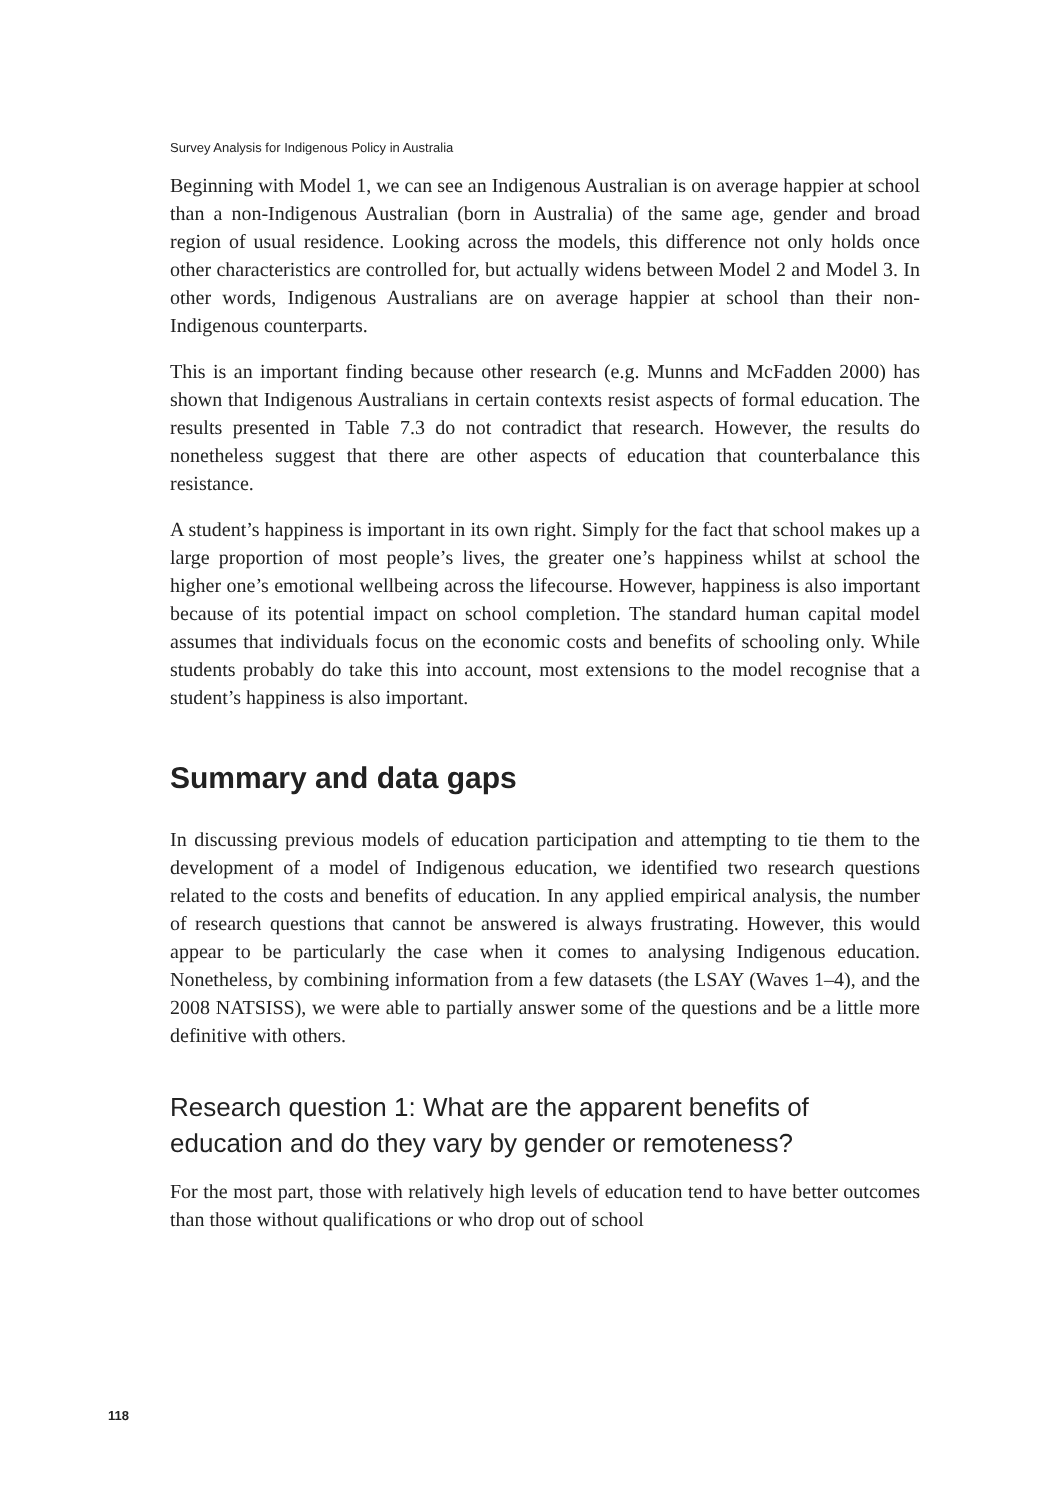Survey Analysis for Indigenous Policy in Australia
Beginning with Model 1, we can see an Indigenous Australian is on average happier at school than a non-Indigenous Australian (born in Australia) of the same age, gender and broad region of usual residence. Looking across the models, this difference not only holds once other characteristics are controlled for, but actually widens between Model 2 and Model 3. In other words, Indigenous Australians are on average happier at school than their non-Indigenous counterparts.
This is an important finding because other research (e.g. Munns and McFadden 2000) has shown that Indigenous Australians in certain contexts resist aspects of formal education. The results presented in Table 7.3 do not contradict that research. However, the results do nonetheless suggest that there are other aspects of education that counterbalance this resistance.
A student’s happiness is important in its own right. Simply for the fact that school makes up a large proportion of most people’s lives, the greater one’s happiness whilst at school the higher one’s emotional wellbeing across the lifecourse. However, happiness is also important because of its potential impact on school completion. The standard human capital model assumes that individuals focus on the economic costs and benefits of schooling only. While students probably do take this into account, most extensions to the model recognise that a student’s happiness is also important.
Summary and data gaps
In discussing previous models of education participation and attempting to tie them to the development of a model of Indigenous education, we identified two research questions related to the costs and benefits of education. In any applied empirical analysis, the number of research questions that cannot be answered is always frustrating. However, this would appear to be particularly the case when it comes to analysing Indigenous education. Nonetheless, by combining information from a few datasets (the LSAY (Waves 1–4), and the 2008 NATSISS), we were able to partially answer some of the questions and be a little more definitive with others.
Research question 1: What are the apparent benefits of education and do they vary by gender or remoteness?
For the most part, those with relatively high levels of education tend to have better outcomes than those without qualifications or who drop out of school
118